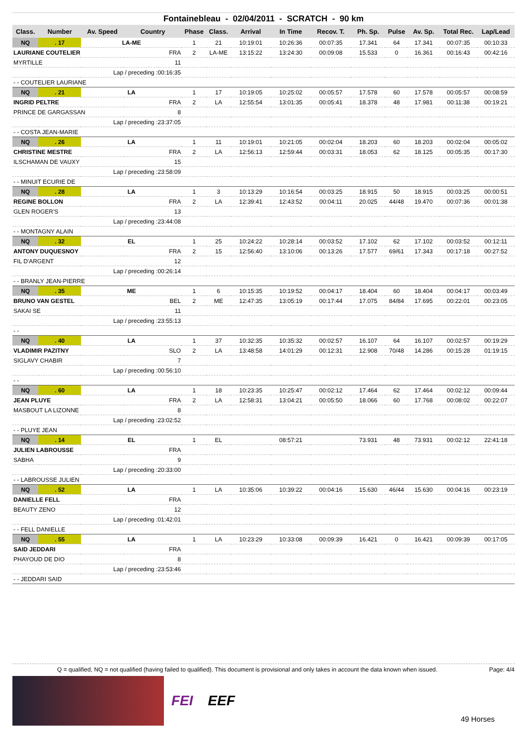Fontainebleau - 02/04/2011 - SCRATCH - 90 km
| Class. | Number | Av. Speed | Country | Phase | Class. | Arrival | In Time | Recov. T. | Ph. Sp. | Pulse | Av. Sp. | Total Rec. | Lap/Lead |
| --- | --- | --- | --- | --- | --- | --- | --- | --- | --- | --- | --- | --- | --- |
| NQ | . 17 | LA-ME | | 1 | 21 | 10:19:01 | 10:26:36 | 00:07:35 | 17.341 | 64 | 17.341 | 00:07:35 | 00:10:33 |
| LAURIANE COUTELIER | | | FRA | 2 | LA-ME | 13:15:22 | 13:24:30 | 00:09:08 | 15.533 | 0 | 16.361 | 00:16:43 | 00:42:16 |
| MYRTILLE | | | 11 | | | | | | | | | | |
| Lap / preceding :00:16:35 | | | | | | | | | | | | | |
| - - COUTELIER LAURIANE | | | | | | | | | | | | | |
| NQ | . 21 | LA | | 1 | 17 | 10:19:05 | 10:25:02 | 00:05:57 | 17.578 | 60 | 17.578 | 00:05:57 | 00:08:59 |
| INGRID PELTRE | | | FRA | 2 | LA | 12:55:54 | 13:01:35 | 00:05:41 | 18.378 | 48 | 17.981 | 00:11:38 | 00:19:21 |
| PRINCE DE GARGASSAN | | | 8 | | | | | | | | | | |
| Lap / preceding :23:37:05 | | | | | | | | | | | | | |
| - - COSTA JEAN-MARIE | | | | | | | | | | | | | |
| NQ | . 26 | LA | | 1 | 11 | 10:19:01 | 10:21:05 | 00:02:04 | 18.203 | 60 | 18.203 | 00:02:04 | 00:05:02 |
| CHRISTINE MESTRE | | | FRA | 2 | LA | 12:56:13 | 12:59:44 | 00:03:31 | 18.053 | 62 | 18.125 | 00:05:35 | 00:17:30 |
| ILSCHAMAN DE VAUXY | | | 15 | | | | | | | | | | |
| Lap / preceding :23:58:09 | | | | | | | | | | | | | |
| - - MINUIT ECURIE DE | | | | | | | | | | | | | |
| NQ | . 28 | LA | | 1 | 3 | 10:13:29 | 10:16:54 | 00:03:25 | 18.915 | 50 | 18.915 | 00:03:25 | 00:00:51 |
| REGINE BOLLON | | | FRA | 2 | LA | 12:39:41 | 12:43:52 | 00:04:11 | 20.025 | 44/48 | 19.470 | 00:07:36 | 00:01:38 |
| GLEN ROGER'S | | | 13 | | | | | | | | | | |
| Lap / preceding :23:44:08 | | | | | | | | | | | | | |
| - - MONTAGNY ALAIN | | | | | | | | | | | | | |
| NQ | . 32 | EL | | 1 | 25 | 10:24:22 | 10:28:14 | 00:03:52 | 17.102 | 62 | 17.102 | 00:03:52 | 00:12:11 |
| ANTONY DUQUESNOY | | | FRA | 2 | 15 | 12:56:40 | 13:10:06 | 00:13:26 | 17.577 | 69/61 | 17.343 | 00:17:18 | 00:27:52 |
| FIL D'ARGENT | | | 12 | | | | | | | | | | |
| Lap / preceding :00:26:14 | | | | | | | | | | | | | |
| - - BRANLY JEAN-PIERRE | | | | | | | | | | | | | |
| NQ | . 35 | ME | | 1 | 6 | 10:15:35 | 10:19:52 | 00:04:17 | 18.404 | 60 | 18.404 | 00:04:17 | 00:03:49 |
| BRUNO VAN GESTEL | | | BEL | 2 | ME | 12:47:35 | 13:05:19 | 00:17:44 | 17.075 | 84/84 | 17.695 | 00:22:01 | 00:23:05 |
| SAKAI SE | | | 11 | | | | | | | | | | |
| Lap / preceding :23:55:13 | | | | | | | | | | | | | |
| - - | | | | | | | | | | | | | |
| NQ | . 40 | LA | | 1 | 37 | 10:32:35 | 10:35:32 | 00:02:57 | 16.107 | 64 | 16.107 | 00:02:57 | 00:19:29 |
| VLADIMIR PAZITNY | | | SLO | 2 | LA | 13:48:58 | 14:01:29 | 00:12:31 | 12.908 | 70/48 | 14.286 | 00:15:28 | 01:19:15 |
| SIGLAVY CHABIR | | | 7 | | | | | | | | | | |
| Lap / preceding :00:56:10 | | | | | | | | | | | | | |
| - - | | | | | | | | | | | | | |
| NQ | . 60 | LA | | 1 | 18 | 10:23:35 | 10:25:47 | 00:02:12 | 17.464 | 62 | 17.464 | 00:02:12 | 00:09:44 |
| JEAN PLUYE | | | FRA | 2 | LA | 12:58:31 | 13:04:21 | 00:05:50 | 18.066 | 60 | 17.768 | 00:08:02 | 00:22:07 |
| MASBOUT LA LIZONNE | | | 8 | | | | | | | | | | |
| Lap / preceding :23:02:52 | | | | | | | | | | | | | |
| - - PLUYE JEAN | | | | | | | | | | | | | |
| NQ | . 14 | EL | | 1 | EL | | 08:57:21 | | 73.931 | 48 | 73.931 | 00:02:12 | 22:41:18 |
| JULIEN LABROUSSE | | | FRA | | | | | | | | | | |
| SABHA | | | 9 | | | | | | | | | | |
| Lap / preceding :20:33:00 | | | | | | | | | | | | | |
| - - LABROUSSE JULIEN | | | | | | | | | | | | | |
| NQ | . 52 | LA | | 1 | LA | 10:35:06 | 10:39:22 | 00:04:16 | 15.630 | 46/44 | 15.630 | 00:04:16 | 00:23:19 |
| DANIELLE FELL | | | FRA | | | | | | | | | | |
| BEAUTY ZENO | | | 12 | | | | | | | | | | |
| Lap / preceding :01:42:01 | | | | | | | | | | | | | |
| - - FELL DANIELLE | | | | | | | | | | | | | |
| NQ | . 55 | LA | | 1 | LA | 10:23:29 | 10:33:08 | 00:09:39 | 16.421 | 0 | 16.421 | 00:09:39 | 00:17:05 |
| SAID JEDDARI | | | FRA | | | | | | | | | | |
| PHAYOUD DE DIO | | | 8 | | | | | | | | | | |
| Lap / preceding :23:53:46 | | | | | | | | | | | | | |
| - - JEDDARI SAID | | | | | | | | | | | | | |
Q = qualified, NQ = not qualified (having failed to qualified). This document is provisional and only takes in account the data known when issued. Page: 4/4
FEI EEF 49 Horses